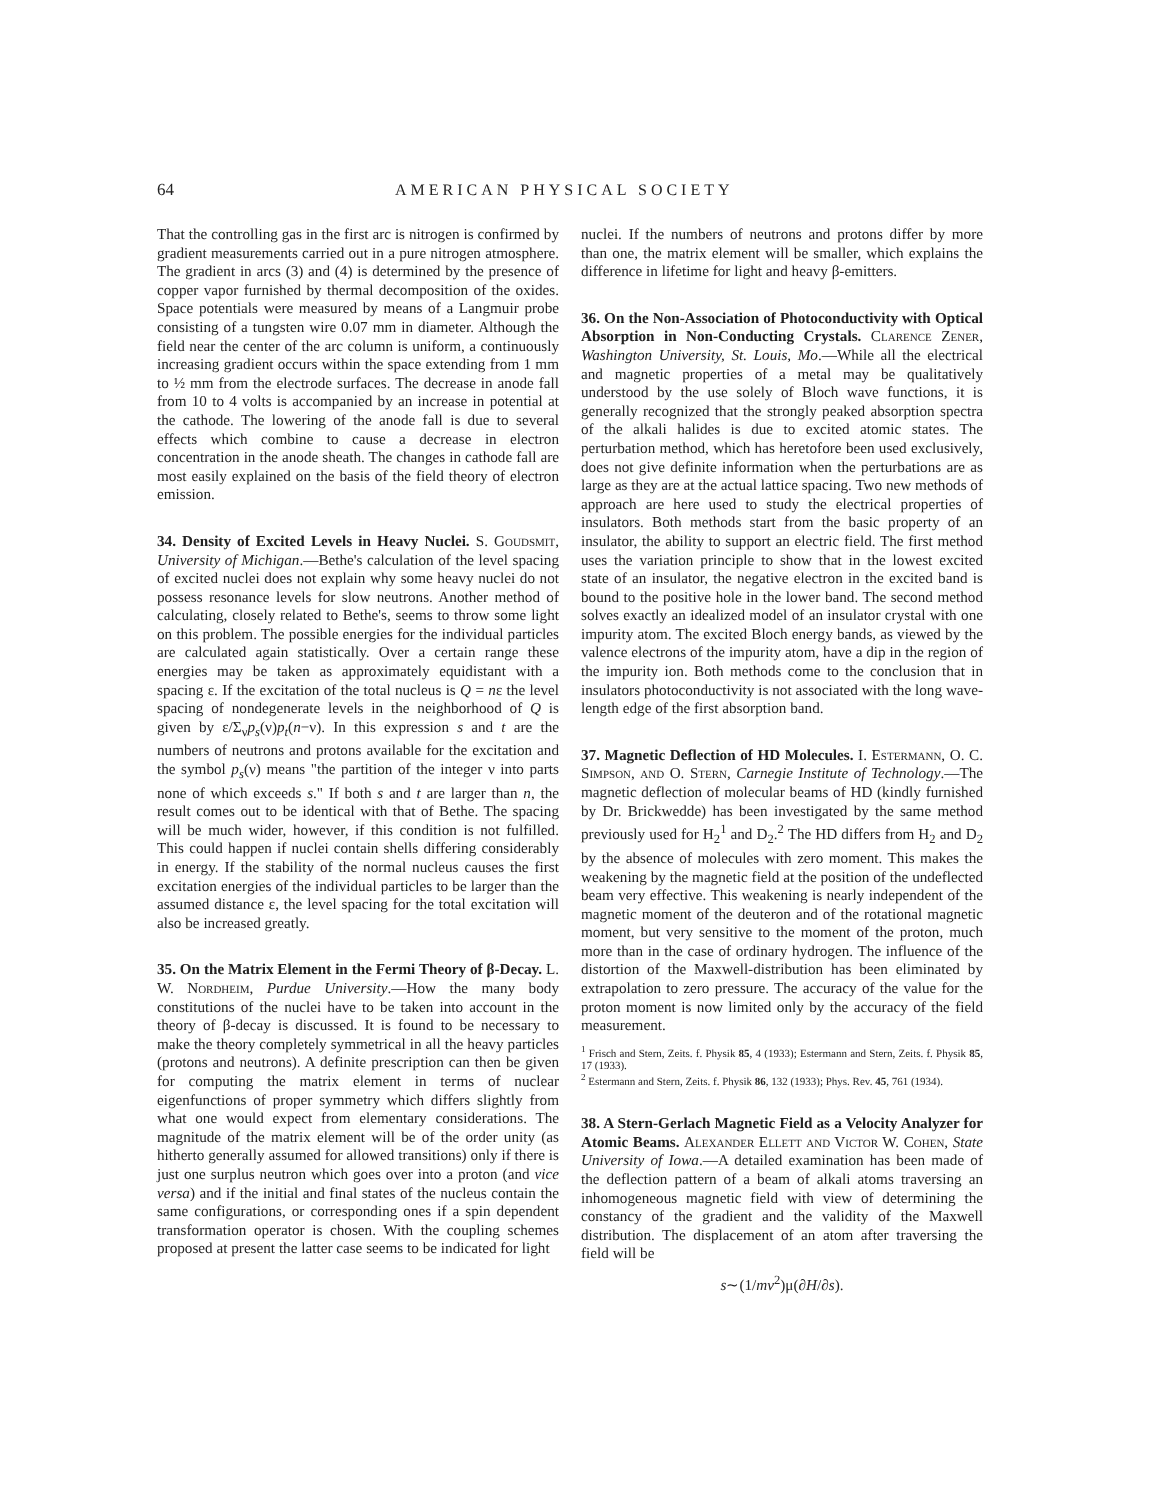64 AMERICAN PHYSICAL SOCIETY
That the controlling gas in the first arc is nitrogen is confirmed by gradient measurements carried out in a pure nitrogen atmosphere. The gradient in arcs (3) and (4) is determined by the presence of copper vapor furnished by thermal decomposition of the oxides. Space potentials were measured by means of a Langmuir probe consisting of a tungsten wire 0.07 mm in diameter. Although the field near the center of the arc column is uniform, a continuously increasing gradient occurs within the space extending from 1 mm to ½ mm from the electrode surfaces. The decrease in anode fall from 10 to 4 volts is accompanied by an increase in potential at the cathode. The lowering of the anode fall is due to several effects which combine to cause a decrease in electron concentration in the anode sheath. The changes in cathode fall are most easily explained on the basis of the field theory of electron emission.
34. Density of Excited Levels in Heavy Nuclei. S. Goudsmit, University of Michigan.—Bethe's calculation of the level spacing of excited nuclei does not explain why some heavy nuclei do not possess resonance levels for slow neutrons. Another method of calculating, closely related to Bethe's, seems to throw some light on this problem. The possible energies for the individual particles are calculated again statistically. Over a certain range these energies may be taken as approximately equidistant with a spacing ε. If the excitation of the total nucleus is Q = nε the level spacing of nondegenerate levels in the neighborhood of Q is given by ε/Σ<sub>ν</sub>p<sub>s</sub>(ν)p<sub>t</sub>(n−ν). In this expression s and t are the numbers of neutrons and protons available for the excitation and the symbol p<sub>s</sub>(ν) means "the partition of the integer ν into parts none of which exceeds s." If both s and t are larger than n, the result comes out to be identical with that of Bethe. The spacing will be much wider, however, if this condition is not fulfilled. This could happen if nuclei contain shells differing considerably in energy. If the stability of the normal nucleus causes the first excitation energies of the individual particles to be larger than the assumed distance ε, the level spacing for the total excitation will also be increased greatly.
35. On the Matrix Element in the Fermi Theory of β-Decay. L. W. Nordheim, Purdue University.—How the many body constitutions of the nuclei have to be taken into account in the theory of β-decay is discussed. It is found to be necessary to make the theory completely symmetrical in all the heavy particles (protons and neutrons). A definite prescription can then be given for computing the matrix element in terms of nuclear eigenfunctions of proper symmetry which differs slightly from what one would expect from elementary considerations. The magnitude of the matrix element will be of the order unity (as hitherto generally assumed for allowed transitions) only if there is just one surplus neutron which goes over into a proton (and vice versa) and if the initial and final states of the nucleus contain the same configurations, or corresponding ones if a spin dependent transformation operator is chosen. With the coupling schemes proposed at present the latter case seems to be indicated for light
nuclei. If the numbers of neutrons and protons differ by more than one, the matrix element will be smaller, which explains the difference in lifetime for light and heavy β-emitters.
36. On the Non-Association of Photoconductivity with Optical Absorption in Non-Conducting Crystals. Clarence Zener, Washington University, St. Louis, Mo.—While all the electrical and magnetic properties of a metal may be qualitatively understood by the use solely of Bloch wave functions, it is generally recognized that the strongly peaked absorption spectra of the alkali halides is due to excited atomic states. The perturbation method, which has heretofore been used exclusively, does not give definite information when the perturbations are as large as they are at the actual lattice spacing. Two new methods of approach are here used to study the electrical properties of insulators. Both methods start from the basic property of an insulator, the ability to support an electric field. The first method uses the variation principle to show that in the lowest excited state of an insulator, the negative electron in the excited band is bound to the positive hole in the lower band. The second method solves exactly an idealized model of an insulator crystal with one impurity atom. The excited Bloch energy bands, as viewed by the valence electrons of the impurity atom, have a dip in the region of the impurity ion. Both methods come to the conclusion that in insulators photoconductivity is not associated with the long wave-length edge of the first absorption band.
37. Magnetic Deflection of HD Molecules. I. Estermann, O. C. Simpson, and O. Stern, Carnegie Institute of Technology.—The magnetic deflection of molecular beams of HD (kindly furnished by Dr. Brickwedde) has been investigated by the same method previously used for H<sub>2</sub><sup>1</sup> and D<sub>2</sub>.<sup>2</sup> The HD differs from H<sub>2</sub> and D<sub>2</sub> by the absence of molecules with zero moment. This makes the weakening by the magnetic field at the position of the undeflected beam very effective. This weakening is nearly independent of the magnetic moment of the deuteron and of the rotational magnetic moment, but very sensitive to the moment of the proton, much more than in the case of ordinary hydrogen. The influence of the distortion of the Maxwell-distribution has been eliminated by extrapolation to zero pressure. The accuracy of the value for the proton moment is now limited only by the accuracy of the field measurement.
<sup>1</sup> Frisch and Stern, Zeits. f. Physik 85, 4 (1933); Estermann and Stern, Zeits. f. Physik 85, 17 (1933).
<sup>2</sup> Estermann and Stern, Zeits. f. Physik 86, 132 (1933); Phys. Rev. 45, 761 (1934).
38. A Stern-Gerlach Magnetic Field as a Velocity Analyzer for Atomic Beams. Alexander Ellett and Victor W. Cohen, State University of Iowa.—A detailed examination has been made of the deflection pattern of a beam of alkali atoms traversing an inhomogeneous magnetic field with view of determining the constancy of the gradient and the validity of the Maxwell distribution. The displacement of an atom after traversing the field will be
s∼(1/mv<sup>2</sup>)μ(∂H/∂s).